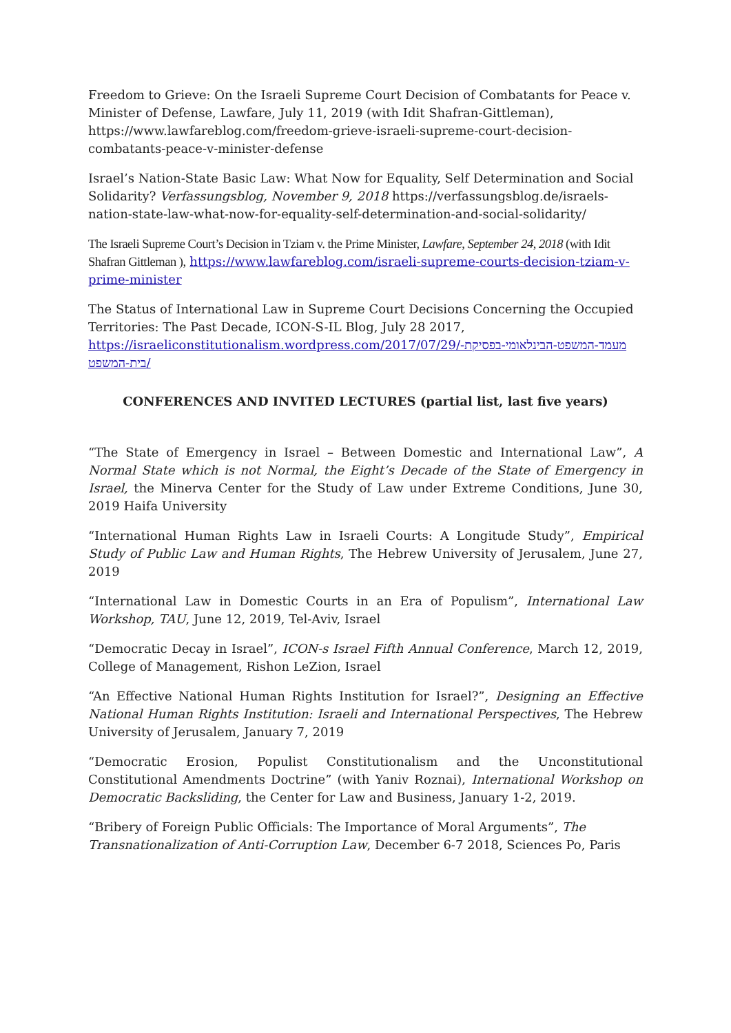Freedom to Grieve: On the Israeli Supreme Court Decision of Combatants for Peace v. Minister of Defense, Lawfare, July 11, 2019 (with Idit Shafran-Gittleman), https://www.lawfareblog.com/freedom-grieve-israeli-supreme-court-decision-combatants-peace-v-minister-defense
Israel’s Nation-State Basic Law: What Now for Equality, Self Determination and Social Solidarity? Verfassungsblog, November 9, 2018 https://verfassungsblog.de/israels-nation-state-law-what-now-for-equality-self-determination-and-social-solidarity/
The Israeli Supreme Court’s Decision in Tziam v. the Prime Minister, Lawfare, September 24, 2018 (with Idit Shafran Gittleman ), https://www.lawfareblog.com/israeli-supreme-courts-decision-tziam-v-prime-minister
The Status of International Law in Supreme Court Decisions Concerning the Occupied Territories: The Past Decade, ICON-S-IL Blog, July 28 2017, https://israeliconstitutionalism.wordpress.com/2017/07/29/מעמד-המשפט-הבינלאומי-בפסיקת-בית-המשפט/
CONFERENCES AND INVITED LECTURES (partial list, last five years)
“The State of Emergency in Israel – Between Domestic and International Law”, A Normal State which is not Normal, the Eight’s Decade of the State of Emergency in Israel, the Minerva Center for the Study of Law under Extreme Conditions, June 30, 2019 Haifa University
“International Human Rights Law in Israeli Courts: A Longitude Study”, Empirical Study of Public Law and Human Rights, The Hebrew University of Jerusalem, June 27, 2019
“International Law in Domestic Courts in an Era of Populism”, International Law Workshop, TAU, June 12, 2019, Tel-Aviv, Israel
“Democratic Decay in Israel”, ICON-s Israel Fifth Annual Conference, March 12, 2019, College of Management, Rishon LeZion, Israel
“An Effective National Human Rights Institution for Israel?”, Designing an Effective National Human Rights Institution: Israeli and International Perspectives, The Hebrew University of Jerusalem, January 7, 2019
“Democratic Erosion, Populist Constitutionalism and the Unconstitutional Constitutional Amendments Doctrine” (with Yaniv Roznai), International Workshop on Democratic Backsliding, the Center for Law and Business, January 1-2, 2019.
“Bribery of Foreign Public Officials: The Importance of Moral Arguments”, The Transnationalization of Anti-Corruption Law, December 6-7 2018, Sciences Po, Paris